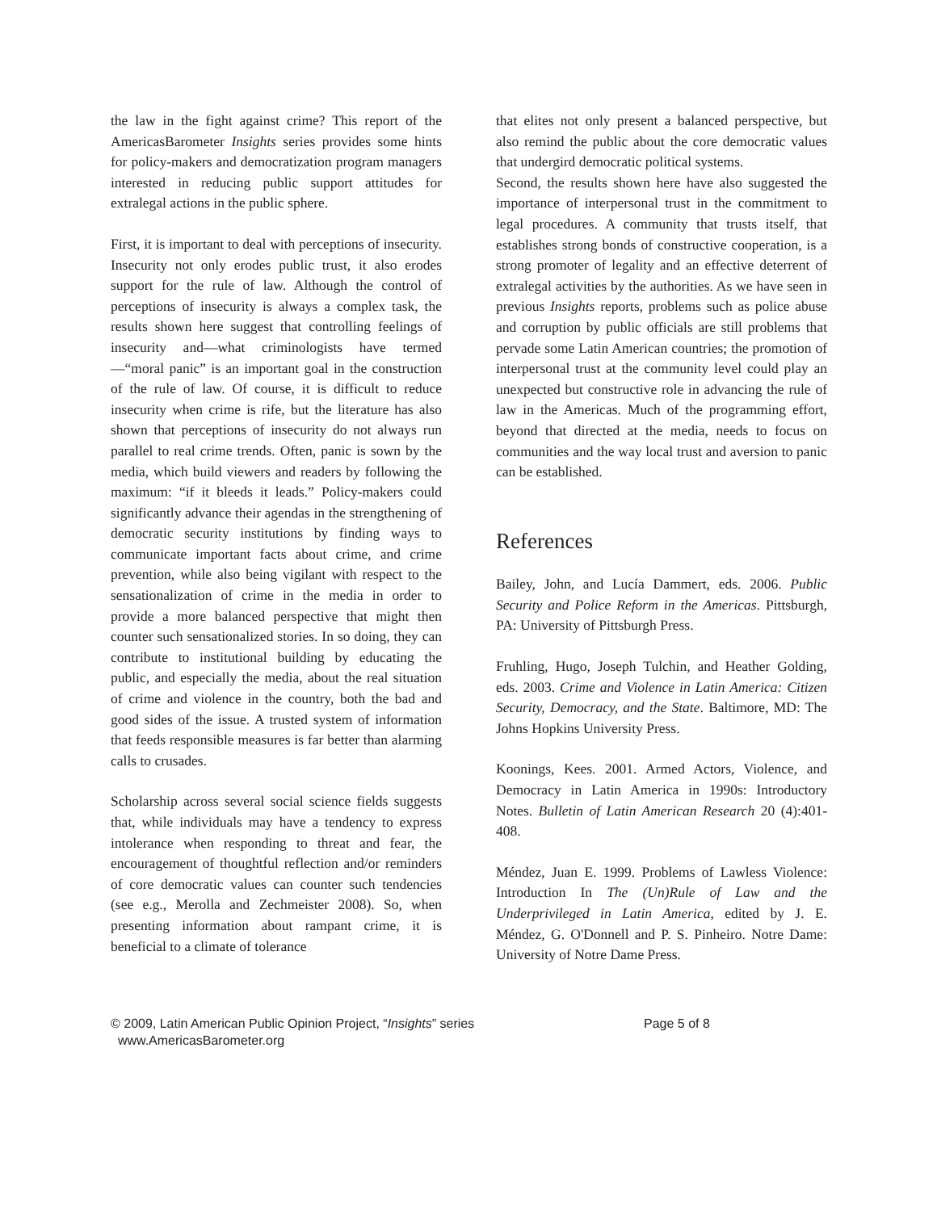the law in the fight against crime? This report of the AmericasBarometer Insights series provides some hints for policy-makers and democratization program managers interested in reducing public support attitudes for extralegal actions in the public sphere.
First, it is important to deal with perceptions of insecurity. Insecurity not only erodes public trust, it also erodes support for the rule of law. Although the control of perceptions of insecurity is always a complex task, the results shown here suggest that controlling feelings of insecurity and—what criminologists have termed—“moral panic” is an important goal in the construction of the rule of law. Of course, it is difficult to reduce insecurity when crime is rife, but the literature has also shown that perceptions of insecurity do not always run parallel to real crime trends. Often, panic is sown by the media, which build viewers and readers by following the maximum: “if it bleeds it leads.” Policy-makers could significantly advance their agendas in the strengthening of democratic security institutions by finding ways to communicate important facts about crime, and crime prevention, while also being vigilant with respect to the sensationalization of crime in the media in order to provide a more balanced perspective that might then counter such sensationalized stories. In so doing, they can contribute to institutional building by educating the public, and especially the media, about the real situation of crime and violence in the country, both the bad and good sides of the issue. A trusted system of information that feeds responsible measures is far better than alarming calls to crusades.
Scholarship across several social science fields suggests that, while individuals may have a tendency to express intolerance when responding to threat and fear, the encouragement of thoughtful reflection and/or reminders of core democratic values can counter such tendencies (see e.g., Merolla and Zechmeister 2008). So, when presenting information about rampant crime, it is beneficial to a climate of tolerance
that elites not only present a balanced perspective, but also remind the public about the core democratic values that undergird democratic political systems.
Second, the results shown here have also suggested the importance of interpersonal trust in the commitment to legal procedures. A community that trusts itself, that establishes strong bonds of constructive cooperation, is a strong promoter of legality and an effective deterrent of extralegal activities by the authorities. As we have seen in previous Insights reports, problems such as police abuse and corruption by public officials are still problems that pervade some Latin American countries; the promotion of interpersonal trust at the community level could play an unexpected but constructive role in advancing the rule of law in the Americas. Much of the programming effort, beyond that directed at the media, needs to focus on communities and the way local trust and aversion to panic can be established.
References
Bailey, John, and Lucía Dammert, eds. 2006. Public Security and Police Reform in the Americas. Pittsburgh, PA: University of Pittsburgh Press.
Fruhling, Hugo, Joseph Tulchin, and Heather Golding, eds. 2003. Crime and Violence in Latin America: Citizen Security, Democracy, and the State. Baltimore, MD: The Johns Hopkins University Press.
Koonings, Kees. 2001. Armed Actors, Violence, and Democracy in Latin America in 1990s: Introductory Notes. Bulletin of Latin American Research 20 (4):401-408.
Méndez, Juan E. 1999. Problems of Lawless Violence: Introduction In The (Un)Rule of Law and the Underprivileged in Latin America, edited by J. E. Méndez, G. O'Donnell and P. S. Pinheiro. Notre Dame: University of Notre Dame Press.
© 2009, Latin American Public Opinion Project, “Insights” series
www.AmericasBarometer.org
Page 5 of 8